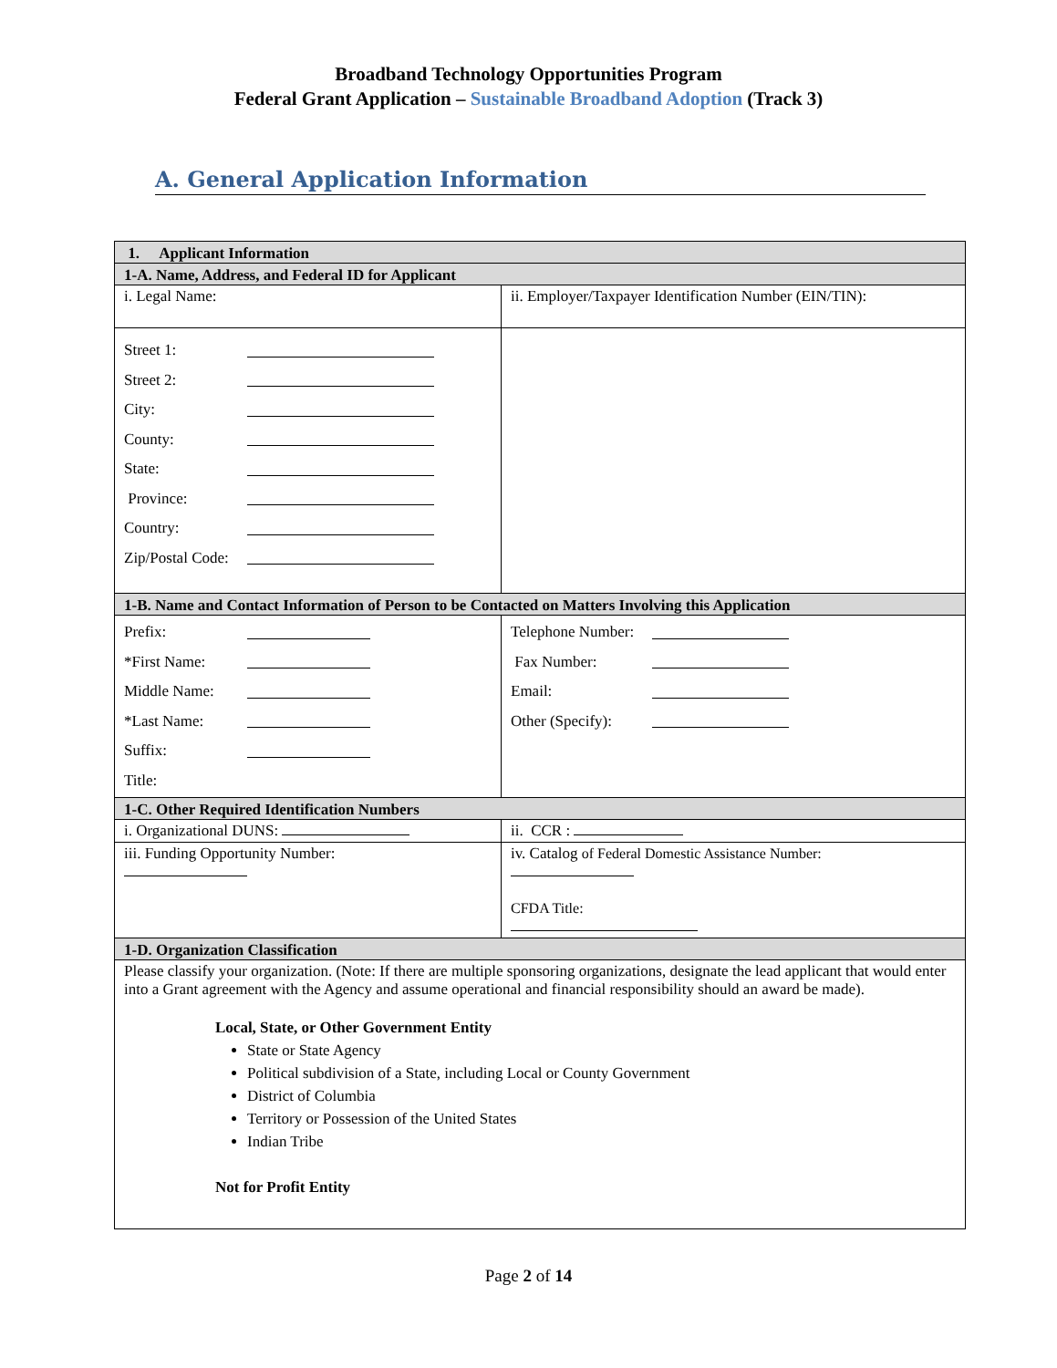Broadband Technology Opportunities Program
Federal Grant Application – Sustainable Broadband Adoption (Track 3)
A. General Application Information
| 1. Applicant Information | |
| 1-A. Name, Address, and Federal ID for Applicant | |
| i. Legal Name: | ii. Employer/Taxpayer Identification Number (EIN/TIN): |
| Street 1: Street 2: City: County: State: Province: Country: Zip/Postal Code: | |
| 1-B. Name and Contact Information of Person to be Contacted on Matters Involving this Application | |
| Prefix: *First Name: Middle Name: *Last Name: Suffix: Title: | Telephone Number: Fax Number: Email: Other (Specify): |
| 1-C. Other Required Identification Numbers | |
| i. Organizational DUNS: | ii. CCR : |
| iii. Funding Opportunity Number: | iv. Catalog of Federal Domestic Assistance Number: CFDA Title: |
| 1-D. Organization Classification | |
| Please classify your organization. (Note: If there are multiple sponsoring organizations, designate the lead applicant that would enter into a Grant agreement with the Agency and assume operational and financial responsibility should an award be made). Local, State, or Other Government Entity State or State Agency Political subdivision of a State, including Local or County Government District of Columbia Territory or Possession of the United States Indian Tribe Not for Profit Entity | |
Page 2 of 14